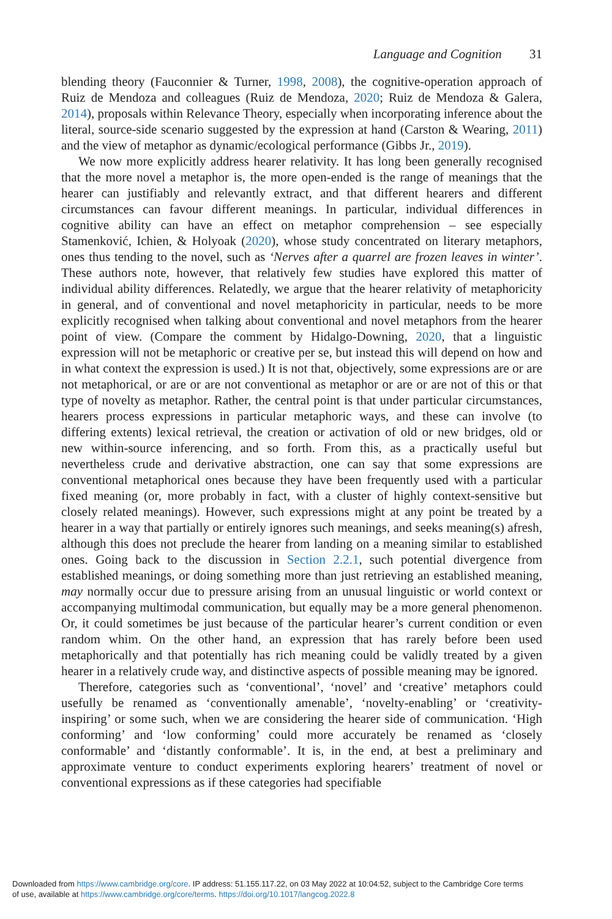Language and Cognition 31
blending theory (Fauconnier & Turner, 1998, 2008), the cognitive-operation approach of Ruiz de Mendoza and colleagues (Ruiz de Mendoza, 2020; Ruiz de Mendoza & Galera, 2014), proposals within Relevance Theory, especially when incorporating inference about the literal, source-side scenario suggested by the expression at hand (Carston & Wearing, 2011) and the view of metaphor as dynamic/ecological performance (Gibbs Jr., 2019).
We now more explicitly address hearer relativity. It has long been generally recognised that the more novel a metaphor is, the more open-ended is the range of meanings that the hearer can justifiably and relevantly extract, and that different hearers and different circumstances can favour different meanings. In particular, individual differences in cognitive ability can have an effect on metaphor comprehension – see especially Stamenković, Ichien, & Holyoak (2020), whose study concentrated on literary metaphors, ones thus tending to the novel, such as ‘Nerves after a quarrel are frozen leaves in winter’. These authors note, however, that relatively few studies have explored this matter of individual ability differences. Relatedly, we argue that the hearer relativity of metaphoricity in general, and of conventional and novel metaphoricity in particular, needs to be more explicitly recognised when talking about conventional and novel metaphors from the hearer point of view. (Compare the comment by Hidalgo-Downing, 2020, that a linguistic expression will not be metaphoric or creative per se, but instead this will depend on how and in what context the expression is used.) It is not that, objectively, some expressions are or are not metaphorical, or are or are not conventional as metaphor or are or are not of this or that type of novelty as metaphor. Rather, the central point is that under particular circumstances, hearers process expressions in particular metaphoric ways, and these can involve (to differing extents) lexical retrieval, the creation or activation of old or new bridges, old or new within-source inferencing, and so forth. From this, as a practically useful but nevertheless crude and derivative abstraction, one can say that some expressions are conventional metaphorical ones because they have been frequently used with a particular fixed meaning (or, more probably in fact, with a cluster of highly context-sensitive but closely related meanings). However, such expressions might at any point be treated by a hearer in a way that partially or entirely ignores such meanings, and seeks meaning(s) afresh, although this does not preclude the hearer from landing on a meaning similar to established ones. Going back to the discussion in Section 2.2.1, such potential divergence from established meanings, or doing something more than just retrieving an established meaning, may normally occur due to pressure arising from an unusual linguistic or world context or accompanying multimodal communication, but equally may be a more general phenomenon. Or, it could sometimes be just because of the particular hearer’s current condition or even random whim. On the other hand, an expression that has rarely before been used metaphorically and that potentially has rich meaning could be validly treated by a given hearer in a relatively crude way, and distinctive aspects of possible meaning may be ignored.
Therefore, categories such as ‘conventional’, ‘novel’ and ‘creative’ metaphors could usefully be renamed as ‘conventionally amenable’, ‘novelty-enabling’ or ‘creativity-inspiring’ or some such, when we are considering the hearer side of communication. ‘High conforming’ and ‘low conforming’ could more accurately be renamed as ‘closely conformable’ and ‘distantly conformable’. It is, in the end, at best a preliminary and approximate venture to conduct experiments exploring hearers’ treatment of novel or conventional expressions as if these categories had specifiable
Downloaded from https://www.cambridge.org/core. IP address: 51.155.117.22, on 03 May 2022 at 10:04:52, subject to the Cambridge Core terms
of use, available at https://www.cambridge.org/core/terms. https://doi.org/10.1017/langcog.2022.8